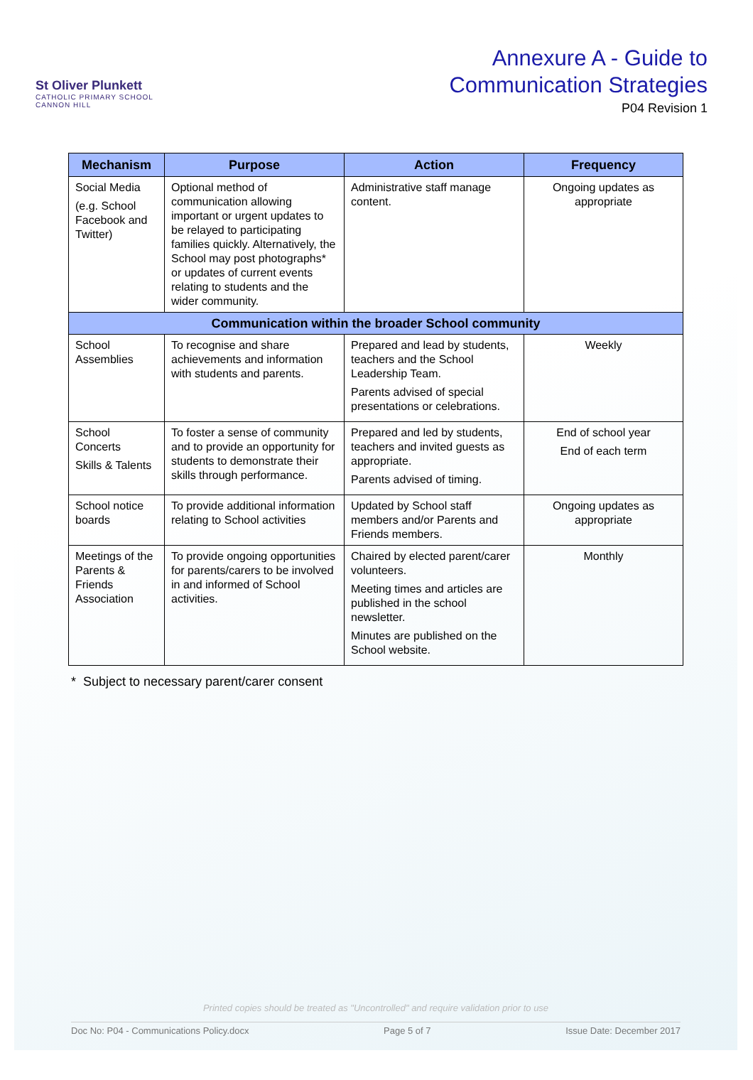St Oliver Plunkett
CATHOLIC PRIMARY SCHOOL
CANNON HILL
Annexure A - Guide to
Communication Strategies
P04 Revision 1
| Mechanism | Purpose | Action | Frequency |
| --- | --- | --- | --- |
| Social Media (e.g. School Facebook and Twitter) | Optional method of communication allowing important or urgent updates to be relayed to participating families quickly. Alternatively, the School may post photographs* or updates of current events relating to students and the wider community. | Administrative staff manage content. | Ongoing updates as appropriate |
| Communication within the broader School community | | | |
| School Assemblies | To recognise and share achievements and information with students and parents. | Prepared and lead by students, teachers and the School Leadership Team. Parents advised of special presentations or celebrations. | Weekly |
| School Concerts Skills & Talents | To foster a sense of community and to provide an opportunity for students to demonstrate their skills through performance. | Prepared and led by students, teachers and invited guests as appropriate. Parents advised of timing. | End of school year End of each term |
| School notice boards | To provide additional information relating to School activities | Updated by School staff members and/or Parents and Friends members. | Ongoing updates as appropriate |
| Meetings of the Parents & Friends Association | To provide ongoing opportunities for parents/carers to be involved in and informed of School activities. | Chaired by elected parent/carer volunteers. Meeting times and articles are published in the school newsletter. Minutes are published on the School website. | Monthly |
* Subject to necessary parent/carer consent
Printed copies should be treated as "Uncontrolled" and require validation prior to use
Doc No: P04 - Communications Policy.docx Page 5 of 7 Issue Date: December 2017